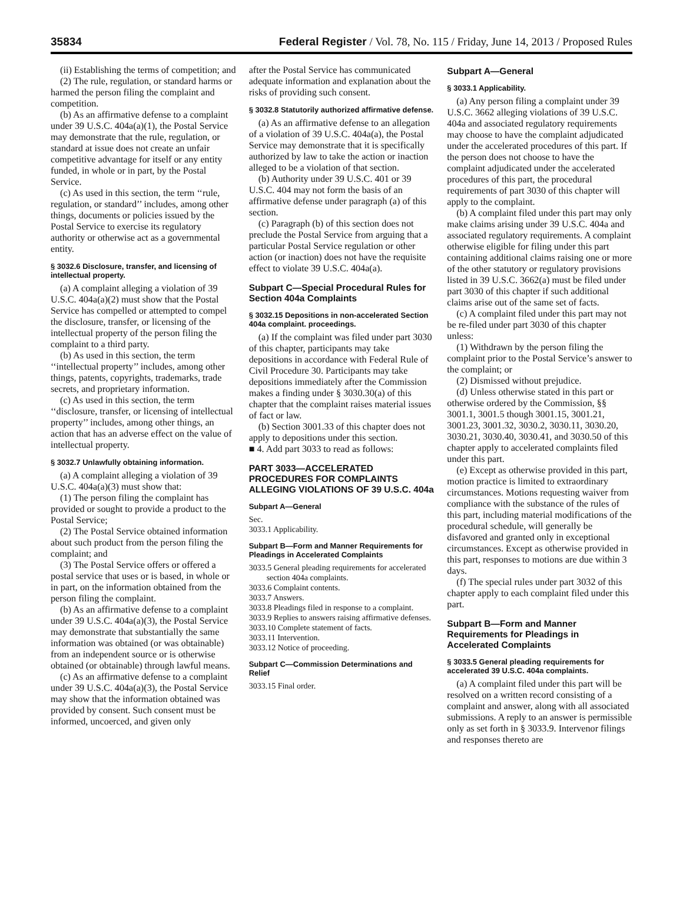35834 Federal Register / Vol. 78, No. 115 / Friday, June 14, 2013 / Proposed Rules
(ii) Establishing the terms of competition; and
(2) The rule, regulation, or standard harms or harmed the person filing the complaint and competition.
(b) As an affirmative defense to a complaint under 39 U.S.C. 404a(a)(1), the Postal Service may demonstrate that the rule, regulation, or standard at issue does not create an unfair competitive advantage for itself or any entity funded, in whole or in part, by the Postal Service.
(c) As used in this section, the term ‘‘rule, regulation, or standard’’ includes, among other things, documents or policies issued by the Postal Service to exercise its regulatory authority or otherwise act as a governmental entity.
§ 3032.6 Disclosure, transfer, and licensing of intellectual property.
(a) A complaint alleging a violation of 39 U.S.C. 404a(a)(2) must show that the Postal Service has compelled or attempted to compel the disclosure, transfer, or licensing of the intellectual property of the person filing the complaint to a third party.
(b) As used in this section, the term ‘‘intellectual property’’ includes, among other things, patents, copyrights, trademarks, trade secrets, and proprietary information.
(c) As used in this section, the term ‘‘disclosure, transfer, or licensing of intellectual property’’ includes, among other things, an action that has an adverse effect on the value of intellectual property.
§ 3032.7 Unlawfully obtaining information.
(a) A complaint alleging a violation of 39 U.S.C. 404a(a)(3) must show that:
(1) The person filing the complaint has provided or sought to provide a product to the Postal Service;
(2) The Postal Service obtained information about such product from the person filing the complaint; and
(3) The Postal Service offers or offered a postal service that uses or is based, in whole or in part, on the information obtained from the person filing the complaint.
(b) As an affirmative defense to a complaint under 39 U.S.C. 404a(a)(3), the Postal Service may demonstrate that substantially the same information was obtained (or was obtainable) from an independent source or is otherwise obtained (or obtainable) through lawful means.
(c) As an affirmative defense to a complaint under 39 U.S.C. 404a(a)(3), the Postal Service may show that the information obtained was provided by consent. Such consent must be informed, uncoerced, and given only
after the Postal Service has communicated adequate information and explanation about the risks of providing such consent.
§ 3032.8 Statutorily authorized affirmative defense.
(a) As an affirmative defense to an allegation of a violation of 39 U.S.C. 404a(a), the Postal Service may demonstrate that it is specifically authorized by law to take the action or inaction alleged to be a violation of that section.
(b) Authority under 39 U.S.C. 401 or 39 U.S.C. 404 may not form the basis of an affirmative defense under paragraph (a) of this section.
(c) Paragraph (b) of this section does not preclude the Postal Service from arguing that a particular Postal Service regulation or other action (or inaction) does not have the requisite effect to violate 39 U.S.C. 404a(a).
Subpart C—Special Procedural Rules for Section 404a Complaints
§ 3032.15 Depositions in non-accelerated Section 404a complaint. proceedings.
(a) If the complaint was filed under part 3030 of this chapter, participants may take depositions in accordance with Federal Rule of Civil Procedure 30. Participants may take depositions immediately after the Commission makes a finding under § 3030.30(a) of this chapter that the complaint raises material issues of fact or law.
(b) Section 3001.33 of this chapter does not apply to depositions under this section.
■ 4. Add part 3033 to read as follows:
PART 3033—ACCELERATED PROCEDURES FOR COMPLAINTS ALLEGING VIOLATIONS OF 39 U.S.C. 404a
Subpart A—General
Sec.
3033.1 Applicability.
Subpart B—Form and Manner Requirements for Pleadings in Accelerated Complaints
3033.5 General pleading requirements for accelerated section 404a complaints.
3033.6 Complaint contents.
3033.7 Answers.
3033.8 Pleadings filed in response to a complaint.
3033.9 Replies to answers raising affirmative defenses.
3033.10 Complete statement of facts.
3033.11 Intervention.
3033.12 Notice of proceeding.
Subpart C—Commission Determinations and Relief
3033.15 Final order.
Subpart A—General
§ 3033.1 Applicability.
(a) Any person filing a complaint under 39 U.S.C. 3662 alleging violations of 39 U.S.C. 404a and associated regulatory requirements may choose to have the complaint adjudicated under the accelerated procedures of this part. If the person does not choose to have the complaint adjudicated under the accelerated procedures of this part, the procedural requirements of part 3030 of this chapter will apply to the complaint.
(b) A complaint filed under this part may only make claims arising under 39 U.S.C. 404a and associated regulatory requirements. A complaint otherwise eligible for filing under this part containing additional claims raising one or more of the other statutory or regulatory provisions listed in 39 U.S.C. 3662(a) must be filed under part 3030 of this chapter if such additional claims arise out of the same set of facts.
(c) A complaint filed under this part may not be re-filed under part 3030 of this chapter unless:
(1) Withdrawn by the person filing the complaint prior to the Postal Service’s answer to the complaint; or
(2) Dismissed without prejudice.
(d) Unless otherwise stated in this part or otherwise ordered by the Commission, §§ 3001.1, 3001.5 though 3001.15, 3001.21, 3001.23, 3001.32, 3030.2, 3030.11, 3030.20, 3030.21, 3030.40, 3030.41, and 3030.50 of this chapter apply to accelerated complaints filed under this part.
(e) Except as otherwise provided in this part, motion practice is limited to extraordinary circumstances. Motions requesting waiver from compliance with the substance of the rules of this part, including material modifications of the procedural schedule, will generally be disfavored and granted only in exceptional circumstances. Except as otherwise provided in this part, responses to motions are due within 3 days.
(f) The special rules under part 3032 of this chapter apply to each complaint filed under this part.
Subpart B—Form and Manner Requirements for Pleadings in Accelerated Complaints
§ 3033.5 General pleading requirements for accelerated 39 U.S.C. 404a complaints.
(a) A complaint filed under this part will be resolved on a written record consisting of a complaint and answer, along with all associated submissions. A reply to an answer is permissible only as set forth in § 3033.9. Intervenor filings and responses thereto are